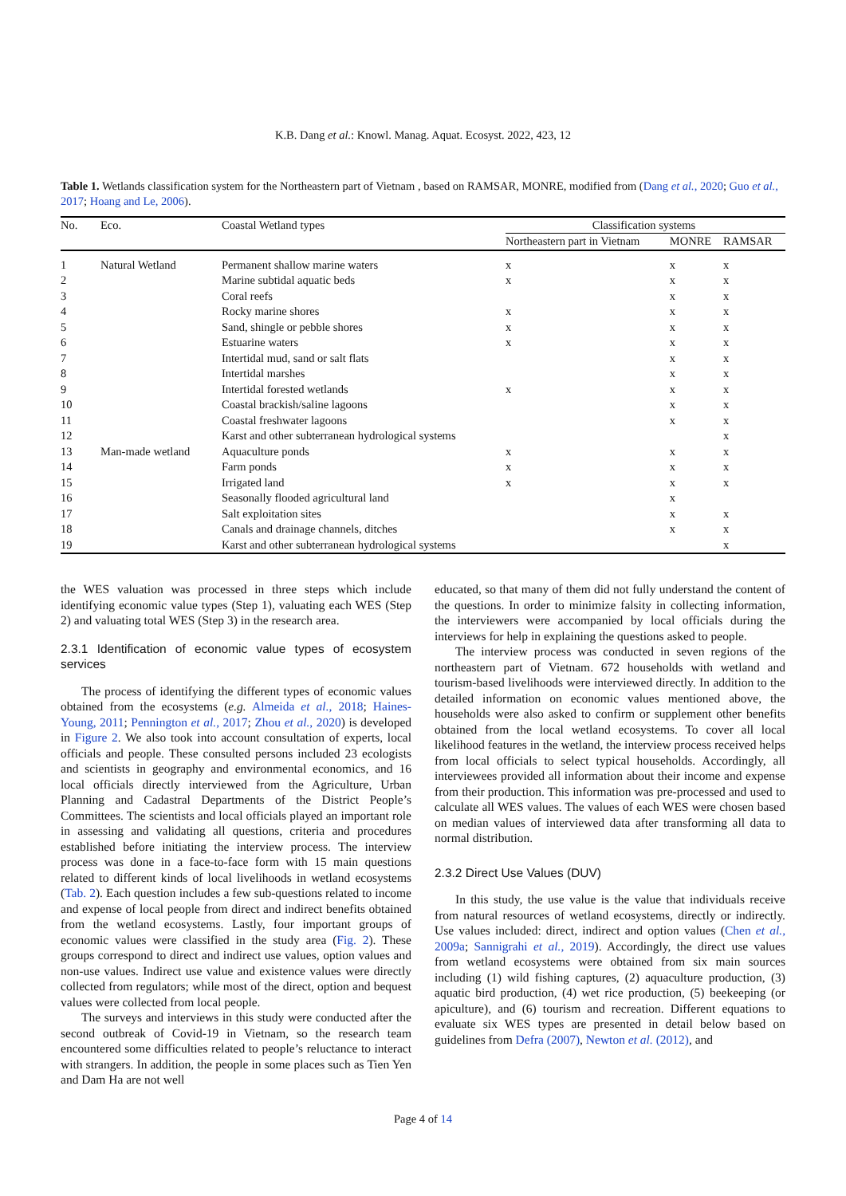K.B. Dang et al.: Knowl. Manag. Aquat. Ecosyst. 2022, 423, 12
Table 1. Wetlands classification system for the Northeastern part of Vietnam , based on RAMSAR, MONRE, modified from (Dang et al., 2020; Guo et al., 2017; Hoang and Le, 2006).
| No. | Eco. | Coastal Wetland types | Classification systems | | |
| --- | --- | --- | --- | --- | --- |
| | | | Northeastern part in Vietnam | MONRE | RAMSAR |
| 1 | Natural Wetland | Permanent shallow marine waters | x | x | x |
| 2 | | Marine subtidal aquatic beds | x | x | x |
| 3 | | Coral reefs | | x | x |
| 4 | | Rocky marine shores | x | x | x |
| 5 | | Sand, shingle or pebble shores | x | x | x |
| 6 | | Estuarine waters | x | x | x |
| 7 | | Intertidal mud, sand or salt flats | | x | x |
| 8 | | Intertidal marshes | | x | x |
| 9 | | Intertidal forested wetlands | x | x | x |
| 10 | | Coastal brackish/saline lagoons | | x | x |
| 11 | | Coastal freshwater lagoons | | x | x |
| 12 | | Karst and other subterranean hydrological systems | | | x |
| 13 | Man-made wetland | Aquaculture ponds | x | x | x |
| 14 | | Farm ponds | x | x | x |
| 15 | | Irrigated land | x | x | x |
| 16 | | Seasonally flooded agricultural land | | x | |
| 17 | | Salt exploitation sites | | x | x |
| 18 | | Canals and drainage channels, ditches | | x | x |
| 19 | | Karst and other subterranean hydrological systems | | | x |
the WES valuation was processed in three steps which include identifying economic value types (Step 1), valuating each WES (Step 2) and valuating total WES (Step 3) in the research area.
2.3.1 Identification of economic value types of ecosystem services
The process of identifying the different types of economic values obtained from the ecosystems (e.g. Almeida et al., 2018; Haines-Young, 2011; Pennington et al., 2017; Zhou et al., 2020) is developed in Figure 2. We also took into account consultation of experts, local officials and people. These consulted persons included 23 ecologists and scientists in geography and environmental economics, and 16 local officials directly interviewed from the Agriculture, Urban Planning and Cadastral Departments of the District People’s Committees. The scientists and local officials played an important role in assessing and validating all questions, criteria and procedures established before initiating the interview process. The interview process was done in a face-to-face form with 15 main questions related to different kinds of local livelihoods in wetland ecosystems (Tab. 2). Each question includes a few sub-questions related to income and expense of local people from direct and indirect benefits obtained from the wetland ecosystems. Lastly, four important groups of economic values were classified in the study area (Fig. 2). These groups correspond to direct and indirect use values, option values and non-use values. Indirect use value and existence values were directly collected from regulators; while most of the direct, option and bequest values were collected from local people.
The surveys and interviews in this study were conducted after the second outbreak of Covid-19 in Vietnam, so the research team encountered some difficulties related to people’s reluctance to interact with strangers. In addition, the people in some places such as Tien Yen and Dam Ha are not well
educated, so that many of them did not fully understand the content of the questions. In order to minimize falsity in collecting information, the interviewers were accompanied by local officials during the interviews for help in explaining the questions asked to people.
The interview process was conducted in seven regions of the northeastern part of Vietnam. 672 households with wetland and tourism-based livelihoods were interviewed directly. In addition to the detailed information on economic values mentioned above, the households were also asked to confirm or supplement other benefits obtained from the local wetland ecosystems. To cover all local likelihood features in the wetland, the interview process received helps from local officials to select typical households. Accordingly, all interviewees provided all information about their income and expense from their production. This information was pre-processed and used to calculate all WES values. The values of each WES were chosen based on median values of interviewed data after transforming all data to normal distribution.
2.3.2 Direct Use Values (DUV)
In this study, the use value is the value that individuals receive from natural resources of wetland ecosystems, directly or indirectly. Use values included: direct, indirect and option values (Chen et al., 2009a; Sannigrahi et al., 2019). Accordingly, the direct use values from wetland ecosystems were obtained from six main sources including (1) wild fishing captures, (2) aquaculture production, (3) aquatic bird production, (4) wet rice production, (5) beekeeping (or apiculture), and (6) tourism and recreation. Different equations to evaluate six WES types are presented in detail below based on guidelines from Defra (2007), Newton et al. (2012), and
Page 4 of 14